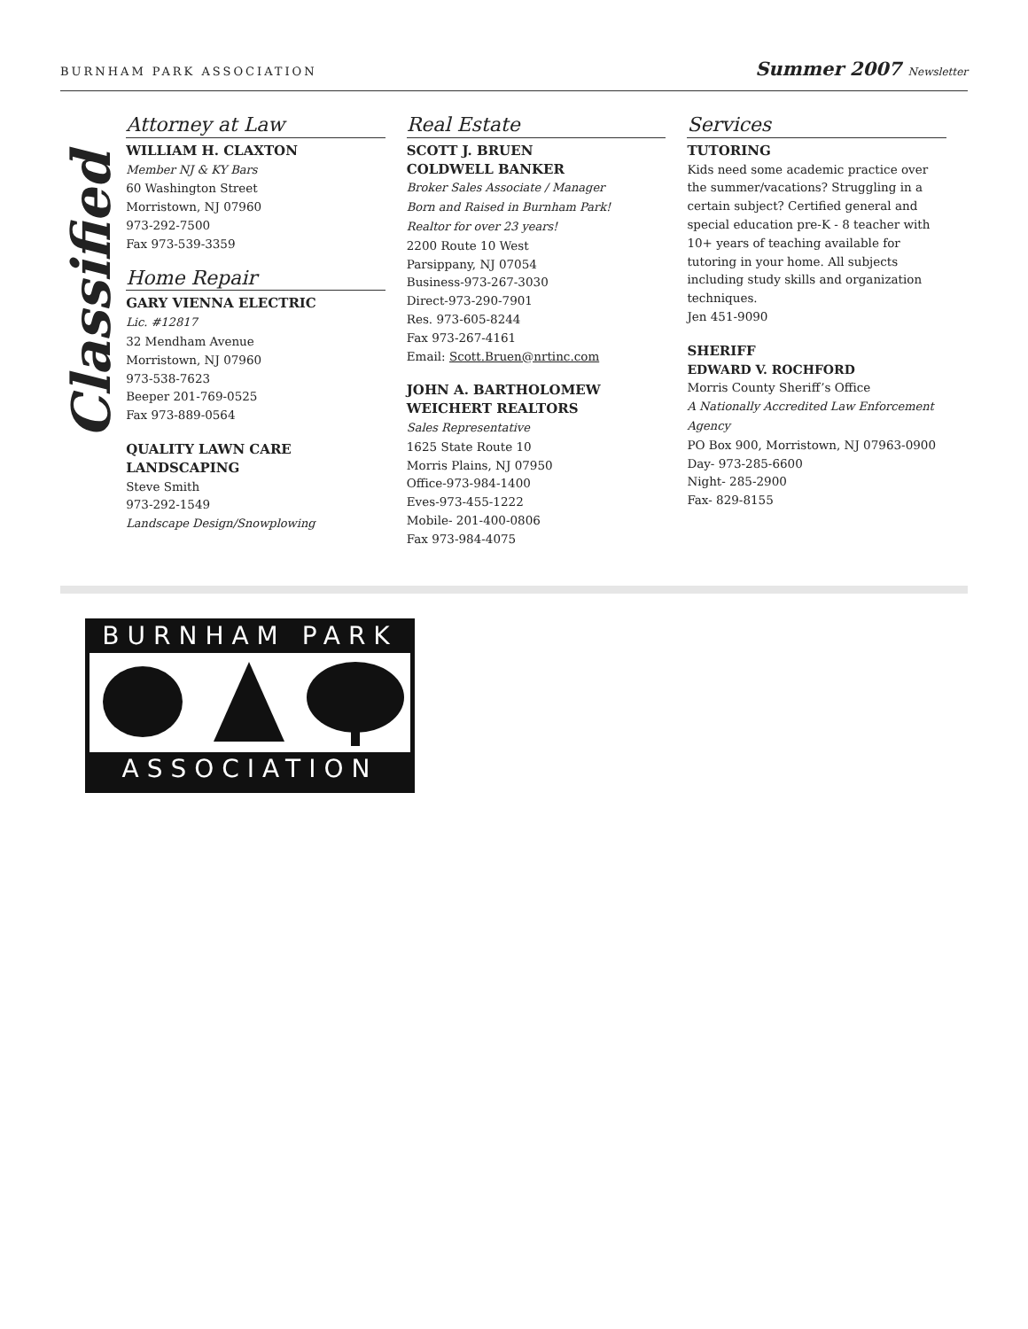BURNHAM PARK ASSOCIATION
Summer 2007 Newsletter
Classified
Attorney at Law
WILLIAM H. CLAXTON
Member NJ & KY Bars
60 Washington Street
Morristown, NJ 07960
973-292-7500
Fax 973-539-3359
Home Repair
GARY VIENNA ELECTRIC
Lic. #12817
32 Mendham Avenue
Morristown, NJ 07960
973-538-7623
Beeper 201-769-0525
Fax 973-889-0564
QUALITY LAWN CARE LANDSCAPING
Steve Smith
973-292-1549
Landscape Design/Snowplowing
Real Estate
SCOTT J. BRUEN
COLDWELL BANKER
Broker Sales Associate / Manager
Born and Raised in Burnham Park!
Realtor for over 23 years!
2200 Route 10 West
Parsippany, NJ 07054
Business-973-267-3030
Direct-973-290-7901
Res. 973-605-8244
Fax 973-267-4161
Email: Scott.Bruen@nrtinc.com
JOHN A. BARTHOLOMEW
WEICHERT REALTORS
Sales Representative
1625 State Route 10
Morris Plains, NJ 07950
Office-973-984-1400
Eves-973-455-1222
Mobile- 201-400-0806
Fax 973-984-4075
Services
TUTORING
Kids need some academic practice over the summer/vacations? Struggling in a certain subject? Certified general and special education pre-K - 8 teacher with 10+ years of teaching available for tutoring in your home. All subjects including study skills and organization techniques.
Jen 451-9090
SHERIFF
EDWARD V. ROCHFORD
Morris County Sheriff’s Office
A Nationally Accredited Law Enforcement Agency
PO Box 900, Morristown, NJ 07963-0900
Day- 973-285-6600
Night- 285-2900
Fax- 829-8155
BURNHAM PARK
ASSOCIATION